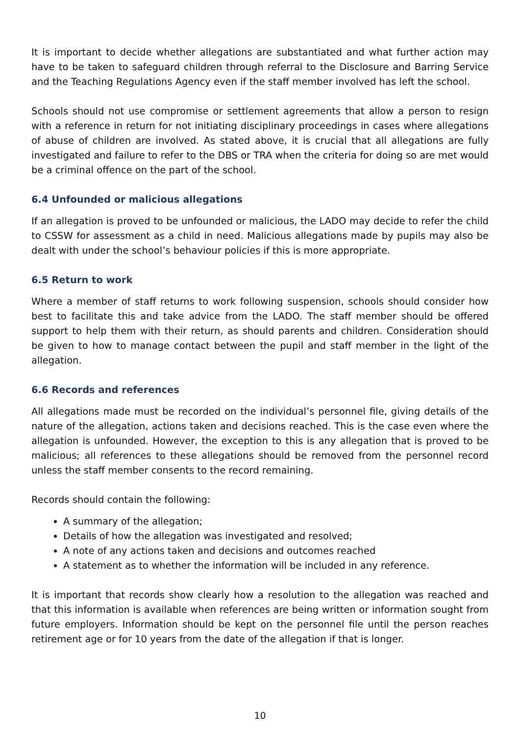It is important to decide whether allegations are substantiated and what further action may have to be taken to safeguard children through referral to the Disclosure and Barring Service and the Teaching Regulations Agency even if the staff member involved has left the school.
Schools should not use compromise or settlement agreements that allow a person to resign with a reference in return for not initiating disciplinary proceedings in cases where allegations of abuse of children are involved. As stated above, it is crucial that all allegations are fully investigated and failure to refer to the DBS or TRA when the criteria for doing so are met would be a criminal offence on the part of the school.
6.4 Unfounded or malicious allegations
If an allegation is proved to be unfounded or malicious, the LADO may decide to refer the child to CSSW for assessment as a child in need. Malicious allegations made by pupils may also be dealt with under the school’s behaviour policies if this is more appropriate.
6.5 Return to work
Where a member of staff returns to work following suspension, schools should consider how best to facilitate this and take advice from the LADO. The staff member should be offered support to help them with their return, as should parents and children. Consideration should be given to how to manage contact between the pupil and staff member in the light of the allegation.
6.6 Records and references
All allegations made must be recorded on the individual’s personnel file, giving details of the nature of the allegation, actions taken and decisions reached. This is the case even where the allegation is unfounded. However, the exception to this is any allegation that is proved to be malicious; all references to these allegations should be removed from the personnel record unless the staff member consents to the record remaining.
Records should contain the following:
A summary of the allegation;
Details of how the allegation was investigated and resolved;
A note of any actions taken and decisions and outcomes reached
A statement as to whether the information will be included in any reference.
It is important that records show clearly how a resolution to the allegation was reached and that this information is available when references are being written or information sought from future employers. Information should be kept on the personnel file until the person reaches retirement age or for 10 years from the date of the allegation if that is longer.
10